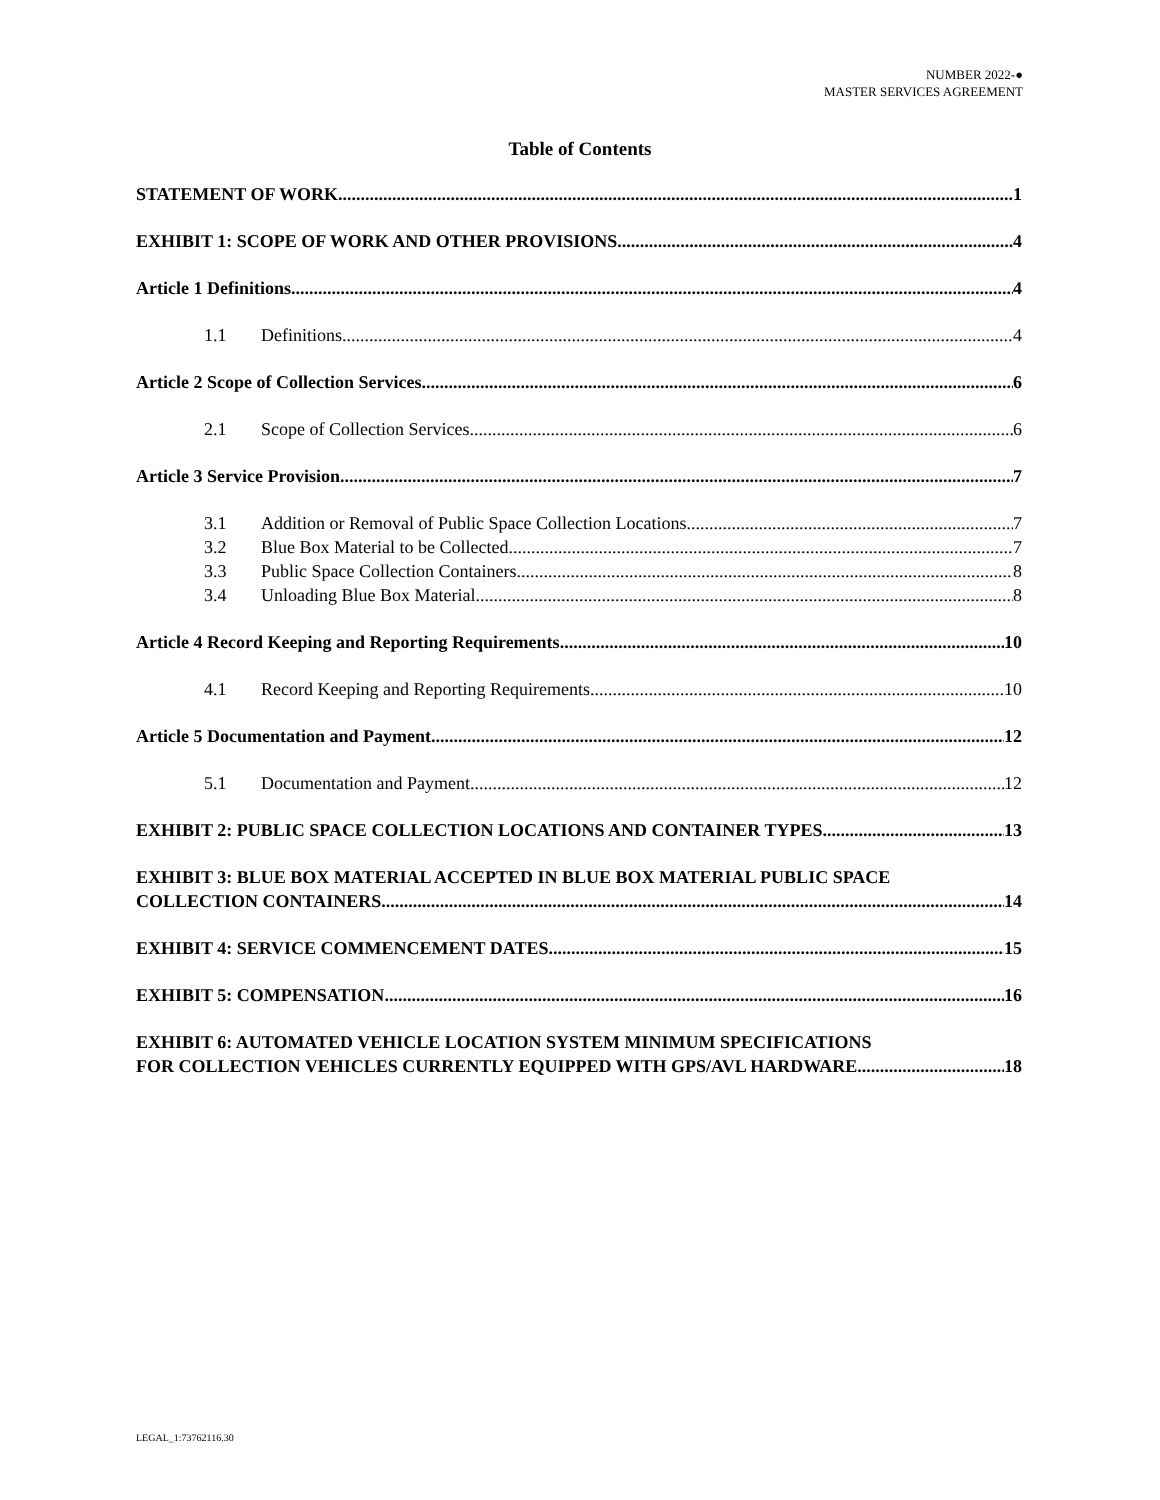NUMBER 2022-●
MASTER SERVICES AGREEMENT
Table of Contents
STATEMENT OF WORK 1
EXHIBIT 1: SCOPE OF WORK AND OTHER PROVISIONS 4
Article 1 Definitions 4
1.1 Definitions 4
Article 2 Scope of Collection Services 6
2.1 Scope of Collection Services 6
Article 3 Service Provision 7
3.1 Addition or Removal of Public Space Collection Locations 7
3.2 Blue Box Material to be Collected 7
3.3 Public Space Collection Containers 8
3.4 Unloading Blue Box Material 8
Article 4 Record Keeping and Reporting Requirements 10
4.1 Record Keeping and Reporting Requirements 10
Article 5 Documentation and Payment 12
5.1 Documentation and Payment 12
EXHIBIT 2: PUBLIC SPACE COLLECTION LOCATIONS AND CONTAINER TYPES 13
EXHIBIT 3: BLUE BOX MATERIAL ACCEPTED IN BLUE BOX MATERIAL PUBLIC SPACE
COLLECTION CONTAINERS 14
EXHIBIT 4: SERVICE COMMENCEMENT DATES 15
EXHIBIT 5: COMPENSATION 16
EXHIBIT 6: AUTOMATED VEHICLE LOCATION SYSTEM MINIMUM SPECIFICATIONS
FOR COLLECTION VEHICLES CURRENTLY EQUIPPED WITH GPS/AVL HARDWARE 18
LEGAL_1:73762116.30